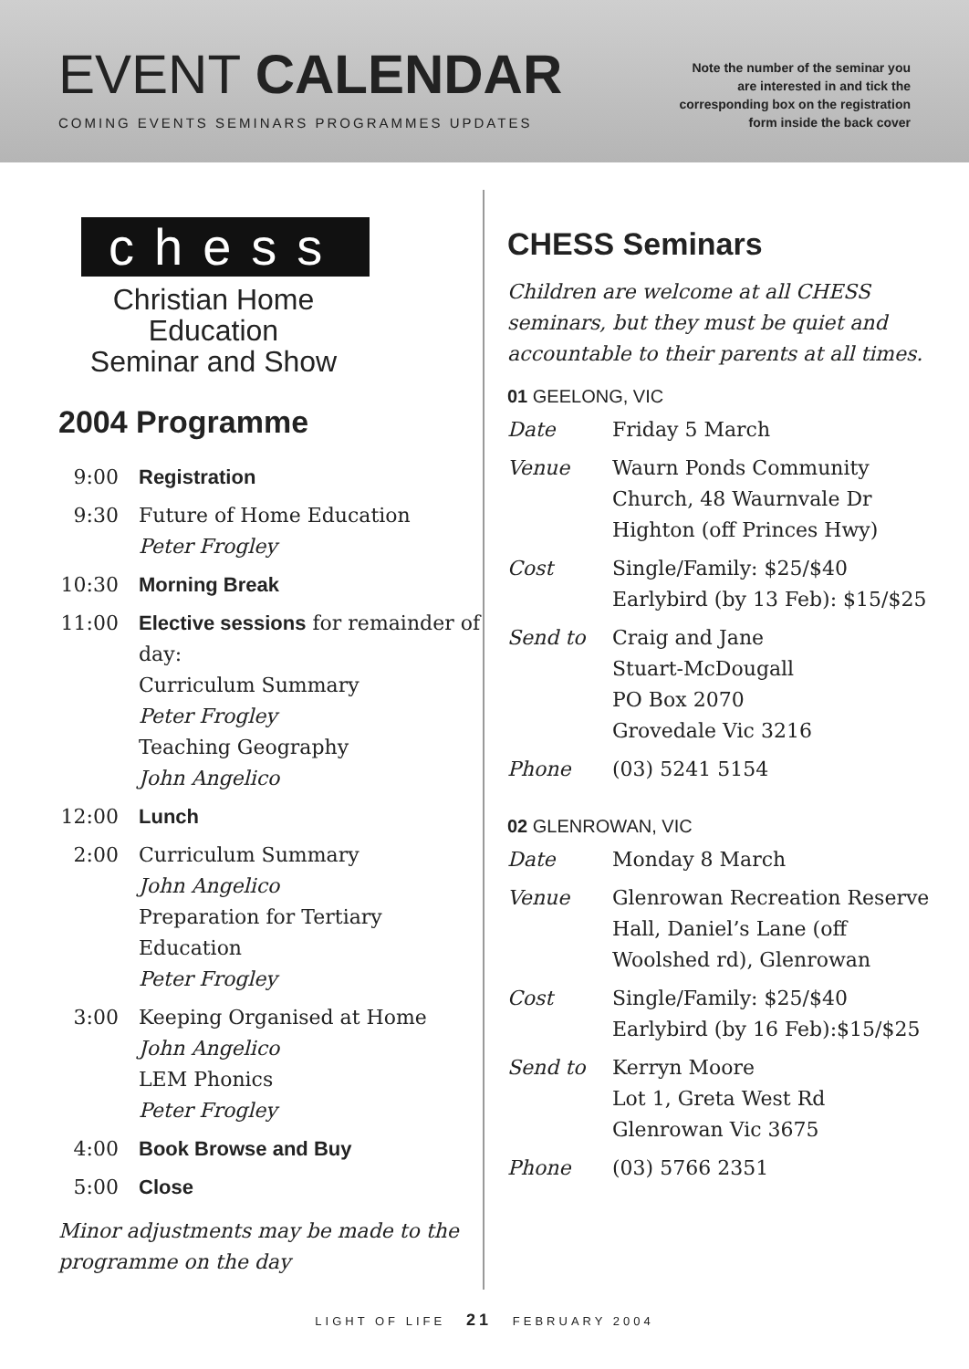EVENT CALENDAR
COMING EVENTS SEMINARS PROGRAMMES UPDATES
Note the number of the seminar you
are interested in and tick the
corresponding box on the registration
form inside the back cover
chess
Christian Home Education
Seminar and Show
2004 Programme
| 9:00 | Registration |
| 9:30 | Future of Home Education Peter Frogley |
| 10:30 | Morning Break |
| 11:00 | Elective sessions for remainder of day: Curriculum Summary Peter Frogley Teaching Geography John Angelico |
| 12:00 | Lunch |
| 2:00 | Curriculum Summary John Angelico Preparation for Tertiary Education Peter Frogley |
| 3:00 | Keeping Organised at Home John Angelico LEM Phonics Peter Frogley |
| 4:00 | Book Browse and Buy |
| 5:00 | Close |
Minor adjustments may be made to the programme on the day
CHESS Seminars
Children are welcome at all CHESS seminars, but they must be quiet and accountable to their parents at all times.
01 GEELONG, VIC
| Date | Friday 5 March |
| Venue | Waurn Ponds Community Church, 48 Waurnvale Dr Highton (off Princes Hwy) |
| Cost | Single/Family: $25/$40 Earlybird (by 13 Feb): $15/$25 |
| Send to | Craig and Jane Stuart-McDougall PO Box 2070 Grovedale Vic 3216 |
| Phone | (03) 5241 5154 |
02 GLENROWAN, VIC
| Date | Monday 8 March |
| Venue | Glenrowan Recreation Reserve Hall, Daniel’s Lane (off Woolshed rd), Glenrowan |
| Cost | Single/Family: $25/$40 Earlybird (by 16 Feb):$15/$25 |
| Send to | Kerryn Moore Lot 1, Greta West Rd Glenrowan Vic 3675 |
| Phone | (03) 5766 2351 |
LIGHT OF LIFE 21 FEBRUARY 2004